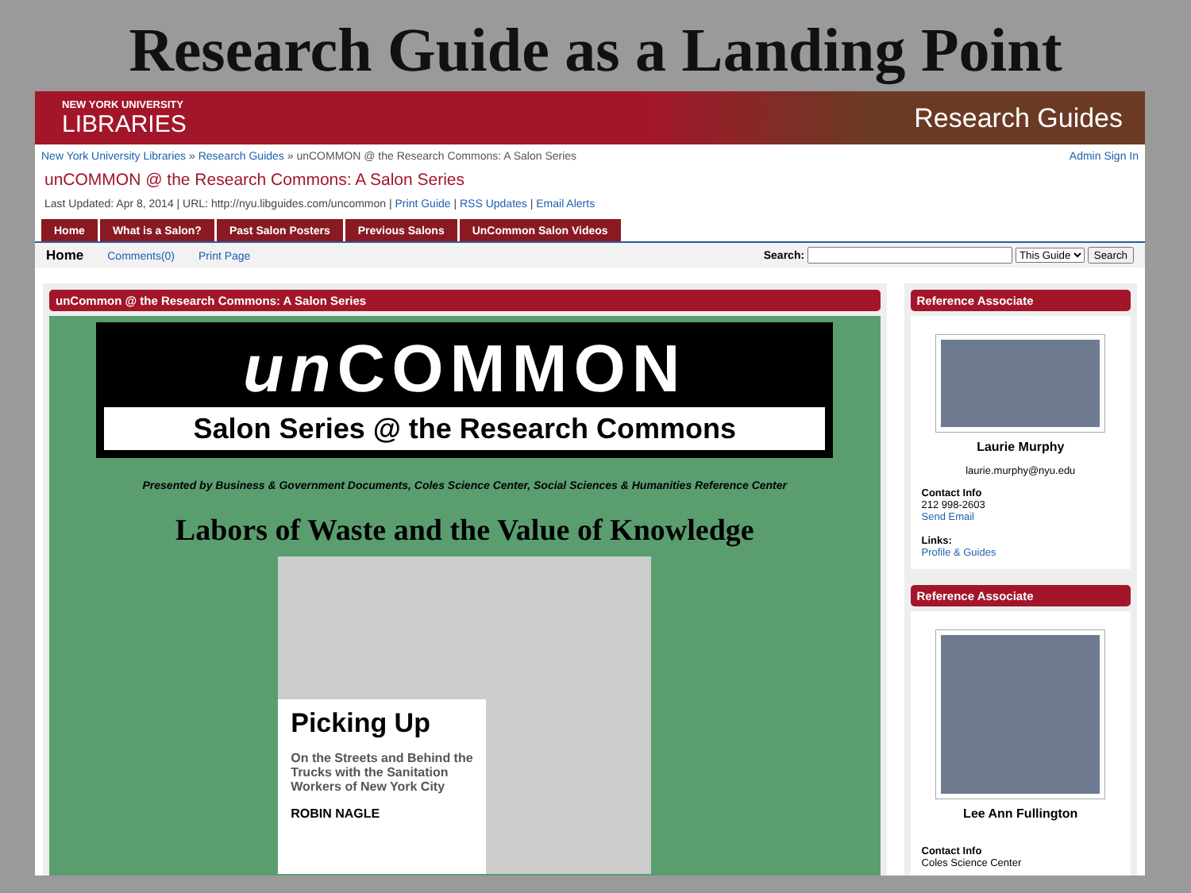Research Guide as a Landing Point
NEW YORK UNIVERSITY
LIBRARIES
Research Guides
New York University Libraries » Research Guides » unCOMMON @ the Research Commons: A Salon Series Admin Sign In
unCOMMON @ the Research Commons: A Salon Series
Last Updated: Apr 8, 2014 | URL: http://nyu.libguides.com/uncommon | Print Guide | RSS Updates | Email Alerts
Home What is a Salon? Past Salon Posters Previous Salons UnCommon Salon Videos
Home Comments(0) Print Page Search: This Guide Search
unCommon @ the Research Commons: A Salon Series
un COMMON
Salon Series @ the Research Commons
Presented by Business & Government Documents, Coles Science Center, Social Sciences & Humanities Reference Center
Labors of Waste and the Value of Knowledge
Picking Up
On the Streets and Behind the Trucks with the Sanitation Workers of New York City
ROBIN NAGLE
Reference Associate
Laurie Murphy
laurie.murphy@nyu.edu
Contact Info
212 998-2603
Send Email
Links:
Profile & Guides
Reference Associate
Lee Ann Fullington
Contact Info
Coles Science Center